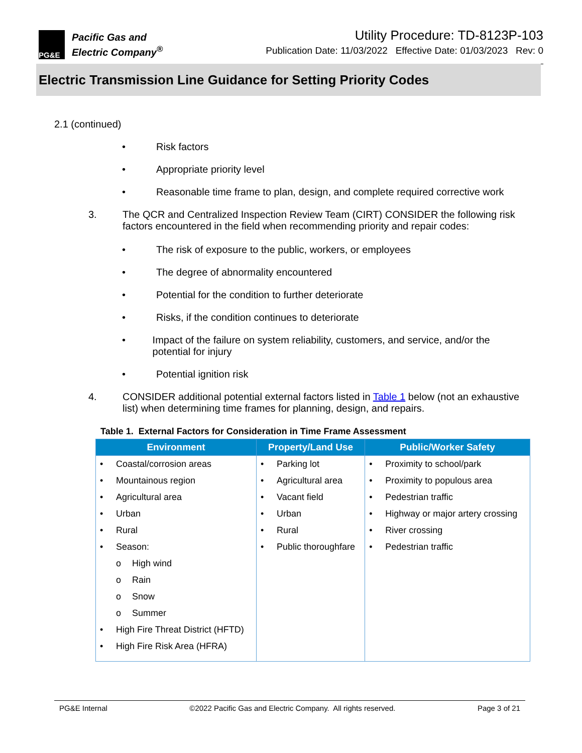PG&E
Pacific Gas and
Electric Company<sup>®</sup>
Utility Procedure: TD-8123P-103
Publication Date: 11/03/2022 Effective Date: 01/03/2023 Rev: 0
Electric Transmission Line Guidance for Setting Priority Codes
2.1 (continued)
• Risk factors
• Appropriate priority level
• Reasonable time frame to plan, design, and complete required corrective work
3. The QCR and Centralized Inspection Review Team (CIRT) CONSIDER the following risk factors encountered in the field when recommending priority and repair codes:
• The risk of exposure to the public, workers, or employees
• The degree of abnormality encountered
• Potential for the condition to further deteriorate
• Risks, if the condition continues to deteriorate
• Impact of the failure on system reliability, customers, and service, and/or the potential for injury
• Potential ignition risk
4. CONSIDER additional potential external factors listed in Table 1 below (not an exhaustive list) when determining time frames for planning, design, and repairs.
Table 1. External Factors for Consideration in Time Frame Assessment
| Environment | Property/Land Use | Public/Worker Safety |
| --- | --- | --- |
| • Coastal/corrosion areas • Mountainous region • Agricultural area • Urban • Rural • Season: o High wind o Rain o Snow o Summer • High Fire Threat District (HFTD) • High Fire Risk Area (HFRA) | • Parking lot • Agricultural area • Vacant field • Urban • Rural • Public thoroughfare | • Proximity to school/park • Proximity to populous area • Pedestrian traffic • Highway or major artery crossing • River crossing • Pedestrian traffic |
PG&E Internal ©2022 Pacific Gas and Electric Company. All rights reserved. Page 3 of 21